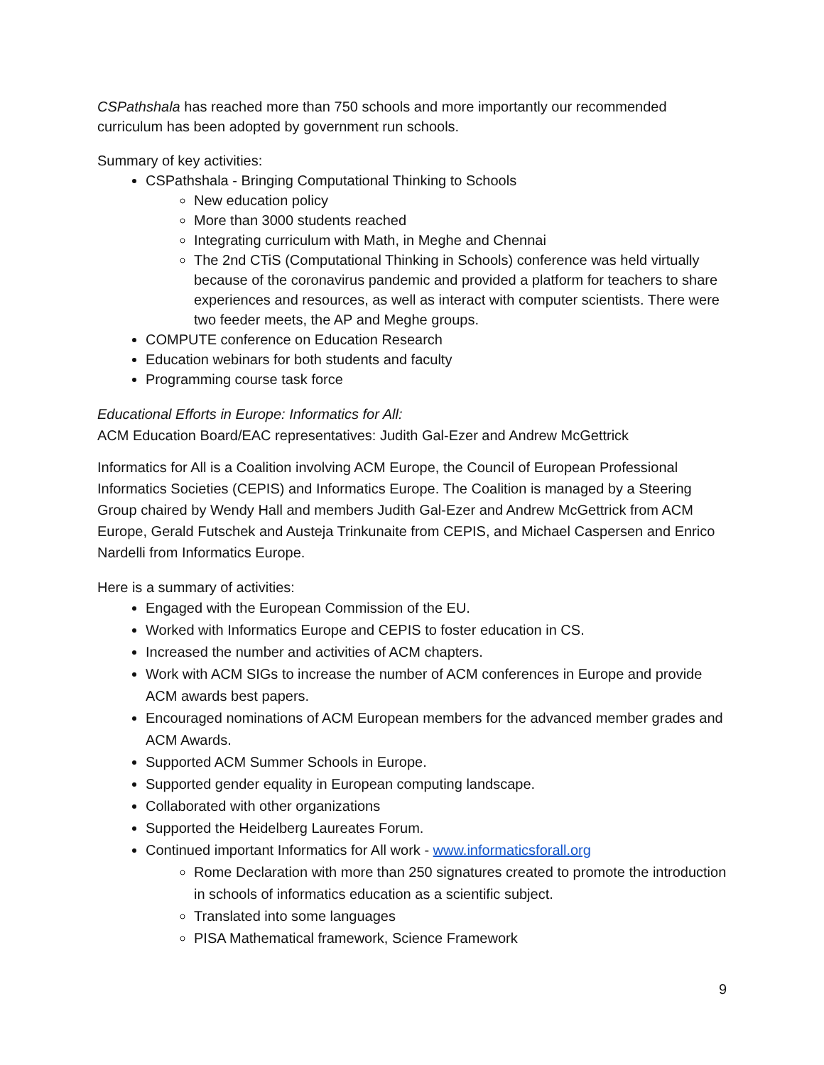CSPathshala has reached more than 750 schools and more importantly our recommended curriculum has been adopted by government run schools.
Summary of key activities:
CSPathshala - Bringing Computational Thinking to Schools
New education policy
More than 3000 students reached
Integrating curriculum with Math, in Meghe and Chennai
The 2nd CTiS (Computational Thinking in Schools) conference was held virtually because of the coronavirus pandemic and provided a platform for teachers to share experiences and resources, as well as interact with computer scientists. There were two feeder meets, the AP and Meghe groups.
COMPUTE conference on Education Research
Education webinars for both students and faculty
Programming course task force
Educational Efforts in Europe: Informatics for All:
ACM Education Board/EAC representatives: Judith Gal-Ezer and Andrew McGettrick
Informatics for All is a Coalition involving ACM Europe, the Council of European Professional Informatics Societies (CEPIS) and Informatics Europe. The Coalition is managed by a Steering Group chaired by Wendy Hall and members Judith Gal-Ezer and Andrew McGettrick from ACM Europe, Gerald Futschek and Austeja Trinkunaite from CEPIS, and Michael Caspersen and Enrico Nardelli from Informatics Europe.
Here is a summary of activities:
Engaged with the European Commission of the EU.
Worked with Informatics Europe and CEPIS to foster education in CS.
Increased the number and activities of ACM chapters.
Work with ACM SIGs to increase the number of ACM conferences in Europe and provide ACM awards best papers.
Encouraged nominations of ACM European members for the advanced member grades and ACM Awards.
Supported ACM Summer Schools in Europe.
Supported gender equality in European computing landscape.
Collaborated with other organizations
Supported the Heidelberg Laureates Forum.
Continued important Informatics for All work - www.informaticsforall.org
Rome Declaration with more than 250 signatures created to promote the introduction in schools of informatics education as a scientific subject.
Translated into some languages
PISA Mathematical framework, Science Framework
9